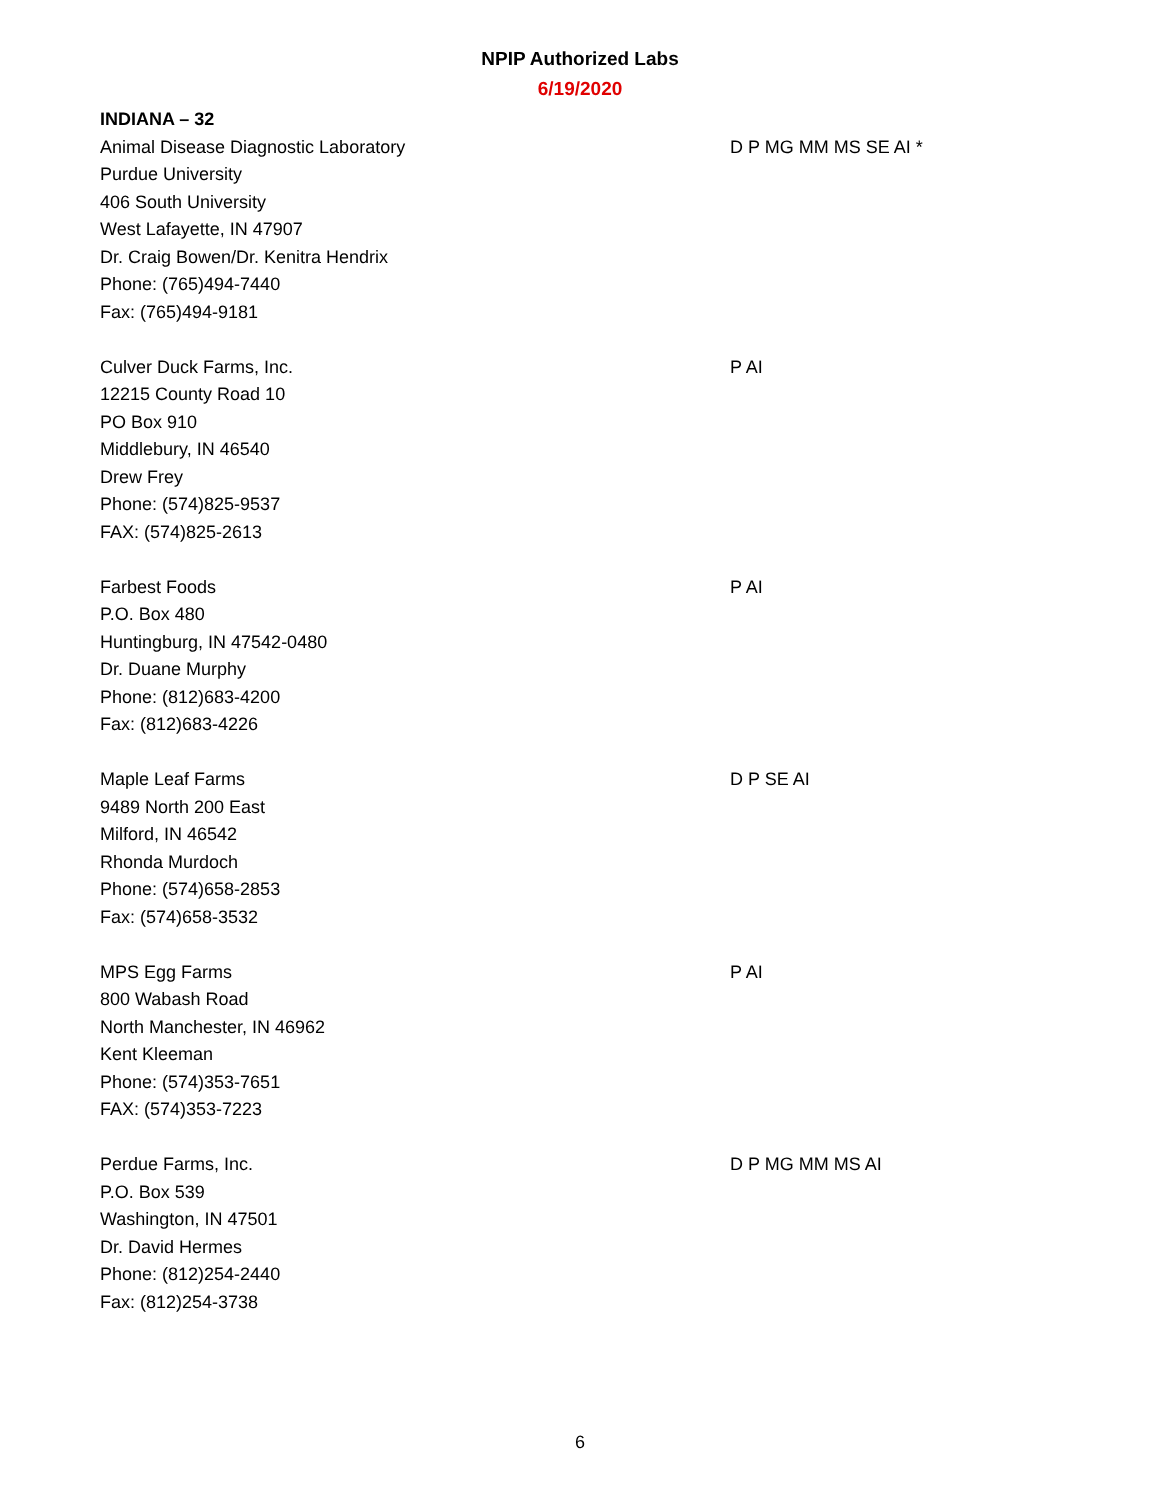NPIP Authorized Labs
6/19/2020
INDIANA – 32
Animal Disease Diagnostic Laboratory
Purdue University
406 South University
West Lafayette, IN 47907
Dr. Craig Bowen/Dr. Kenitra Hendrix
Phone: (765)494-7440
Fax: (765)494-9181
D P MG MM MS SE AI *
Culver Duck Farms, Inc.
12215 County Road 10
PO Box 910
Middlebury, IN 46540
Drew Frey
Phone: (574)825-9537
FAX: (574)825-2613
P AI
Farbest Foods
P.O. Box 480
Huntingburg, IN 47542-0480
Dr. Duane Murphy
Phone: (812)683-4200
Fax: (812)683-4226
P AI
Maple Leaf Farms
9489 North 200 East
Milford, IN 46542
Rhonda Murdoch
Phone: (574)658-2853
Fax: (574)658-3532
D P SE AI
MPS Egg Farms
800 Wabash Road
North Manchester, IN 46962
Kent Kleeman
Phone: (574)353-7651
FAX: (574)353-7223
P AI
Perdue Farms, Inc.
P.O. Box 539
Washington, IN 47501
Dr. David Hermes
Phone: (812)254-2440
Fax: (812)254-3738
D P MG MM MS AI
6